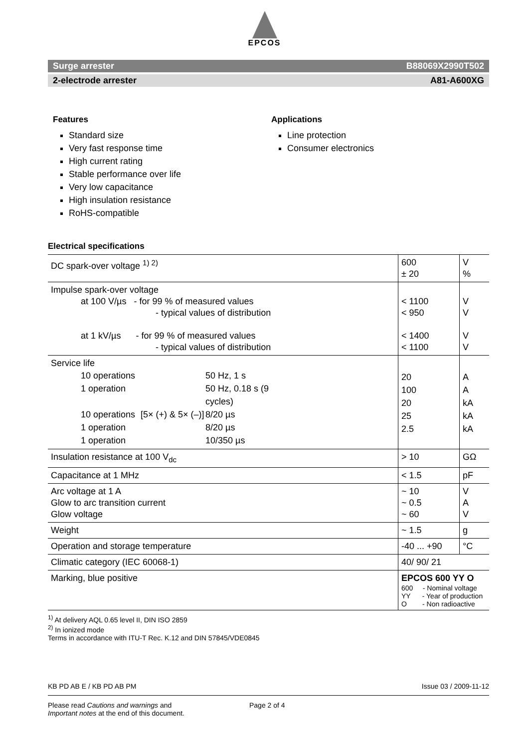EPCOS
Surge arrester B88069X2990T502
2-electrode arrester A81-A600XG
Features
Standard size
Very fast response time
High current rating
Stable performance over life
Very low capacitance
High insulation resistance
RoHS-compatible
Applications
Line protection
Consumer electronics
Electrical specifications
| DC spark-over voltage <sup>1) 2)</sup> | 600 ± 20 | V % |
| Impulse spark-over voltage at 100 V/µs - for 99 % of measured values - typical values of distribution at 1 kV/µs - for 99 % of measured values - typical values of distribution | < 1100 < 950 < 1400 < 1100 | V V V V |
| Service life 10 operations 50 Hz, 1 s 1 operation 50 Hz, 0.18 s (9 cycles) 10 operations [5× (+) & 5× (–)] 8/20 µs 1 operation 8/20 µs 1 operation 10/350 µs | 20 100 20 25 2.5 | A A kA kA kA |
| Insulation resistance at 100 V<sub>dc</sub> | > 10 | GΩ |
| Capacitance at 1 MHz | < 1.5 | pF |
| Arc voltage at 1 A Glow to arc transition current Glow voltage | ~ 10 ~ 0.5 ~ 60 | V A V |
| Weight | ~ 1.5 | g |
| Operation and storage temperature | -40 ... +90 | °C |
| Climatic category (IEC 60068-1) | 40/ 90/ 21 | |
| Marking, blue positive | EPCOS 600 YY O 600 - Nominal voltage YY - Year of production O - Non radioactive | |
<sup>1)</sup> At delivery AQL 0.65 level II, DIN ISO 2859
<sup>2)</sup> In ionized mode
Terms in accordance with ITU-T Rec. K.12 and DIN 57845/VDE0845
KB PD AB E / KB PD AB PM Issue 03 / 2009-11-12
Please read Cautions and warnings and
Important notes at the end of this document. Page 2 of 4